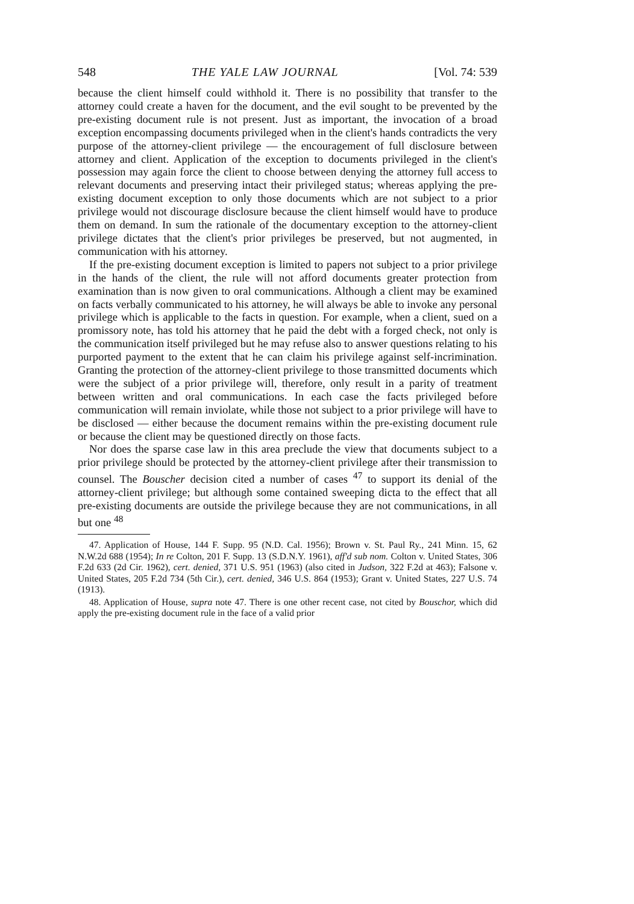548 THE YALE LAW JOURNAL [Vol. 74: 539
because the client himself could withhold it. There is no possibility that transfer to the attorney could create a haven for the document, and the evil sought to be prevented by the pre-existing document rule is not present. Just as important, the invocation of a broad exception encompassing documents privileged when in the client's hands contradicts the very purpose of the attorney-client privilege — the encouragement of full disclosure between attorney and client. Application of the exception to documents privileged in the client's possession may again force the client to choose between denying the attorney full access to relevant documents and preserving intact their privileged status; whereas applying the pre-existing document exception to only those documents which are not subject to a prior privilege would not discourage disclosure because the client himself would have to produce them on demand. In sum the rationale of the documentary exception to the attorney-client privilege dictates that the client's prior privileges be preserved, but not augmented, in communication with his attorney.
If the pre-existing document exception is limited to papers not subject to a prior privilege in the hands of the client, the rule will not afford documents greater protection from examination than is now given to oral communications. Although a client may be examined on facts verbally communicated to his attorney, he will always be able to invoke any personal privilege which is applicable to the facts in question. For example, when a client, sued on a promissory note, has told his attorney that he paid the debt with a forged check, not only is the communication itself privileged but he may refuse also to answer questions relating to his purported payment to the extent that he can claim his privilege against self-incrimination. Granting the protection of the attorney-client privilege to those transmitted documents which were the subject of a prior privilege will, therefore, only result in a parity of treatment between written and oral communications. In each case the facts privileged before communication will remain inviolate, while those not subject to a prior privilege will have to be disclosed — either because the document remains within the pre-existing document rule or because the client may be questioned directly on those facts.
Nor does the sparse case law in this area preclude the view that documents subject to a prior privilege should be protected by the attorney-client privilege after their transmission to counsel. The Bouscher decision cited a number of cases <sup>47</sup> to support its denial of the attorney-client privilege; but although some contained sweeping dicta to the effect that all pre-existing documents are outside the privilege because they are not communications, in all but one <sup>48</sup>
47. Application of House, 144 F. Supp. 95 (N.D. Cal. 1956); Brown v. St. Paul Ry., 241 Minn. 15, 62 N.W.2d 688 (1954); In re Colton, 201 F. Supp. 13 (S.D.N.Y. 1961), aff'd sub nom. Colton v. United States, 306 F.2d 633 (2d Cir. 1962), cert. denied, 371 U.S. 951 (1963) (also cited in Judson, 322 F.2d at 463); Falsone v. United States, 205 F.2d 734 (5th Cir.), cert. denied, 346 U.S. 864 (1953); Grant v. United States, 227 U.S. 74 (1913).
48. Application of House, supra note 47. There is one other recent case, not cited by Bouschor, which did apply the pre-existing document rule in the face of a valid prior